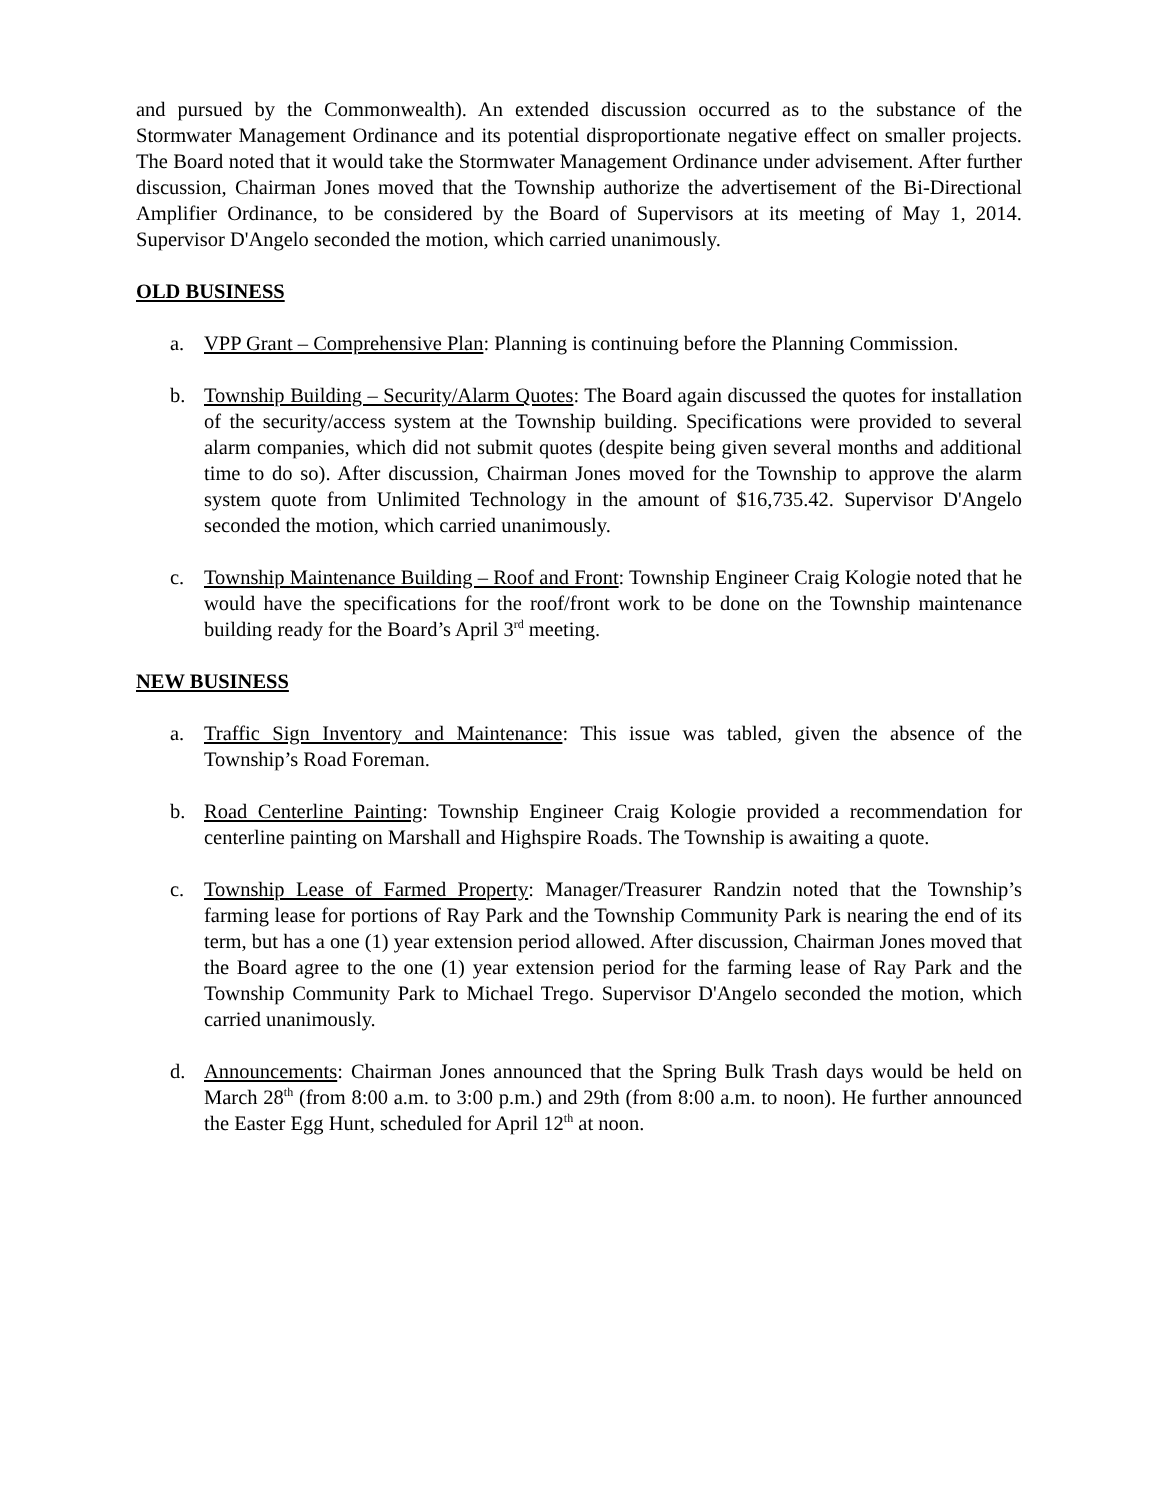and pursued by the Commonwealth). An extended discussion occurred as to the substance of the Stormwater Management Ordinance and its potential disproportionate negative effect on smaller projects. The Board noted that it would take the Stormwater Management Ordinance under advisement. After further discussion, Chairman Jones moved that the Township authorize the advertisement of the Bi-Directional Amplifier Ordinance, to be considered by the Board of Supervisors at its meeting of May 1, 2014. Supervisor D'Angelo seconded the motion, which carried unanimously.
OLD BUSINESS
a. VPP Grant – Comprehensive Plan: Planning is continuing before the Planning Commission.
b. Township Building – Security/Alarm Quotes: The Board again discussed the quotes for installation of the security/access system at the Township building. Specifications were provided to several alarm companies, which did not submit quotes (despite being given several months and additional time to do so). After discussion, Chairman Jones moved for the Township to approve the alarm system quote from Unlimited Technology in the amount of $16,735.42. Supervisor D'Angelo seconded the motion, which carried unanimously.
c. Township Maintenance Building – Roof and Front: Township Engineer Craig Kologie noted that he would have the specifications for the roof/front work to be done on the Township maintenance building ready for the Board’s April 3<sup>rd</sup> meeting.
NEW BUSINESS
a. Traffic Sign Inventory and Maintenance: This issue was tabled, given the absence of the Township’s Road Foreman.
b. Road Centerline Painting: Township Engineer Craig Kologie provided a recommendation for centerline painting on Marshall and Highspire Roads. The Township is awaiting a quote.
c. Township Lease of Farmed Property: Manager/Treasurer Randzin noted that the Township’s farming lease for portions of Ray Park and the Township Community Park is nearing the end of its term, but has a one (1) year extension period allowed. After discussion, Chairman Jones moved that the Board agree to the one (1) year extension period for the farming lease of Ray Park and the Township Community Park to Michael Trego. Supervisor D'Angelo seconded the motion, which carried unanimously.
d. Announcements: Chairman Jones announced that the Spring Bulk Trash days would be held on March 28<sup>th</sup> (from 8:00 a.m. to 3:00 p.m.) and 29th (from 8:00 a.m. to noon). He further announced the Easter Egg Hunt, scheduled for April 12<sup>th</sup> at noon.